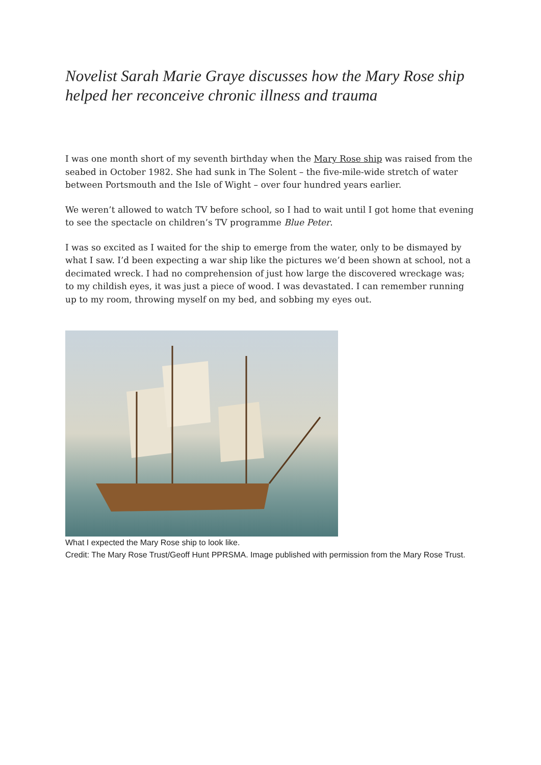Novelist Sarah Marie Graye discusses how the Mary Rose ship helped her reconceive chronic illness and trauma
I was one month short of my seventh birthday when the Mary Rose ship was raised from the seabed in October 1982. She had sunk in The Solent – the five-mile-wide stretch of water between Portsmouth and the Isle of Wight – over four hundred years earlier.
We weren’t allowed to watch TV before school, so I had to wait until I got home that evening to see the spectacle on children’s TV programme Blue Peter.
I was so excited as I waited for the ship to emerge from the water, only to be dismayed by what I saw. I’d been expecting a war ship like the pictures we’d been shown at school, not a decimated wreck. I had no comprehension of just how large the discovered wreckage was; to my childish eyes, it was just a piece of wood. I was devastated. I can remember running up to my room, throwing myself on my bed, and sobbing my eyes out.
What I expected the Mary Rose ship to look like.
Credit: The Mary Rose Trust/Geoff Hunt PPRSMA. Image published with permission from the Mary Rose Trust.